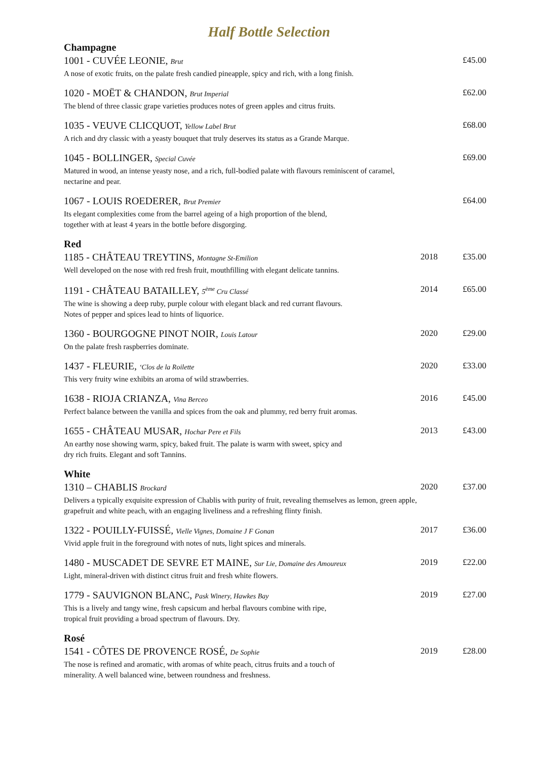Half Bottle Selection
Champagne
1001 - CUVÉE LEONIE, Brut
A nose of exotic fruits, on the palate fresh candied pineapple, spicy and rich, with a long finish.
£45.00
1020 - MOËT & CHANDON, Brut Imperial
The blend of three classic grape varieties produces notes of green apples and citrus fruits.
£62.00
1035 - VEUVE CLICQUOT, Yellow Label Brut
A rich and dry classic with a yeasty bouquet that truly deserves its status as a Grande Marque.
£68.00
1045 - BOLLINGER, Special Cuvée
Matured in wood, an intense yeasty nose, and a rich, full-bodied palate with flavours reminiscent of caramel, nectarine and pear.
£69.00
1067 - LOUIS ROEDERER, Brut Premier
Its elegant complexities come from the barrel ageing of a high proportion of the blend,
together with at least 4 years in the bottle before disgorging.
£64.00
Red
1185 - CHÂTEAU TREYTINS, Montagne St-Emilion
Well developed on the nose with red fresh fruit, mouthfilling with elegant delicate tannins.
2018 £35.00
1191 - CHÂTEAU BATAILLEY, 5<sup>ème</sup> Cru Classé
The wine is showing a deep ruby, purple colour with elegant black and red currant flavours.
Notes of pepper and spices lead to hints of liquorice.
2014 £65.00
1360 - BOURGOGNE PINOT NOIR, Louis Latour
On the palate fresh raspberries dominate.
2020 £29.00
1437 - FLEURIE, ‘Clos de la Roilette
This very fruity wine exhibits an aroma of wild strawberries.
2020 £33.00
1638 - RIOJA CRIANZA, Vina Berceo
Perfect balance between the vanilla and spices from the oak and plummy, red berry fruit aromas.
2016 £45.00
1655 - CHÂTEAU MUSAR, Hochar Pere et Fils
An earthy nose showing warm, spicy, baked fruit. The palate is warm with sweet, spicy and
dry rich fruits. Elegant and soft Tannins.
2013 £43.00
White
1310 – CHABLIS Brockard
Delivers a typically exquisite expression of Chablis with purity of fruit, revealing themselves as lemon, green apple, grapefruit and white peach, with an engaging liveliness and a refreshing flinty finish.
2020 £37.00
1322 - POUILLY-FUISSÉ, Vielle Vignes, Domaine J F Gonan
Vivid apple fruit in the foreground with notes of nuts, light spices and minerals.
2017 £36.00
1480 - MUSCADET DE SEVRE ET MAINE, Sur Lie, Domaine des Amoureux
Light, mineral-driven with distinct citrus fruit and fresh white flowers.
2019 £22.00
1779 - SAUVIGNON BLANC, Pask Winery, Hawkes Bay
This is a lively and tangy wine, fresh capsicum and herbal flavours combine with ripe,
tropical fruit providing a broad spectrum of flavours. Dry.
2019 £27.00
Rosé
1541 - CÔTES DE PROVENCE ROSÉ, De Sophie
The nose is refined and aromatic, with aromas of white peach, citrus fruits and a touch of
minerality. A well balanced wine, between roundness and freshness.
2019 £28.00